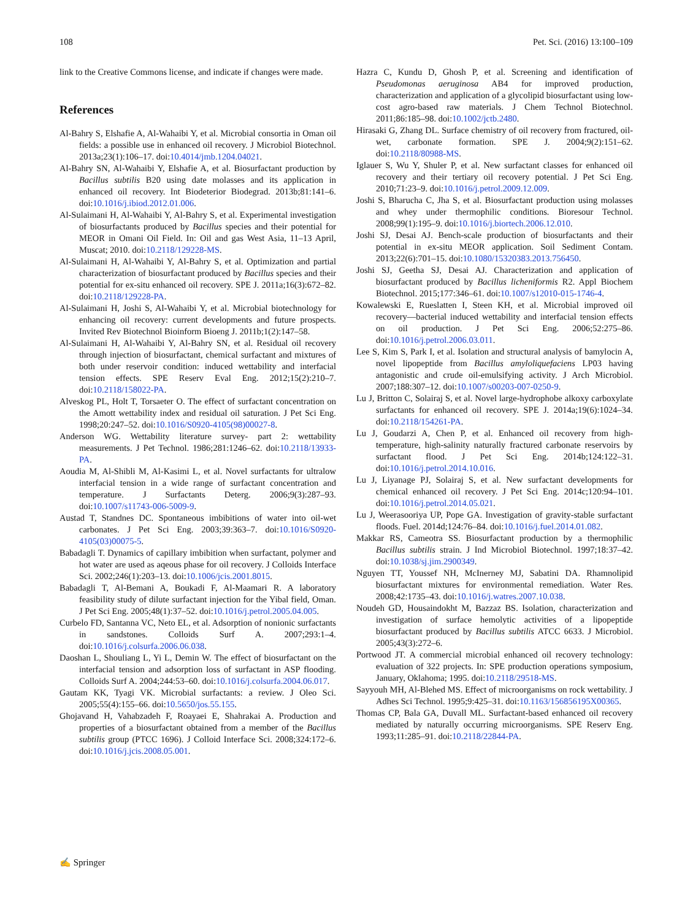108 Pet. Sci. (2016) 13:100–109
link to the Creative Commons license, and indicate if changes were made.
References
Al-Bahry S, Elshafie A, Al-Wahaibi Y, et al. Microbial consortia in Oman oil fields: a possible use in enhanced oil recovery. J Microbiol Biotechnol. 2013a;23(1):106–17. doi:10.4014/jmb.1204.04021.
Al-Bahry SN, Al-Wahaibi Y, Elshafie A, et al. Biosurfactant production by Bacillus subtilis B20 using date molasses and its application in enhanced oil recovery. Int Biodeterior Biodegrad. 2013b;81:141–6. doi:10.1016/j.ibiod.2012.01.006.
Al-Sulaimani H, Al-Wahaibi Y, Al-Bahry S, et al. Experimental investigation of biosurfactants produced by Bacillus species and their potential for MEOR in Omani Oil Field. In: Oil and gas West Asia, 11–13 April, Muscat; 2010. doi:10.2118/129228-MS.
Al-Sulaimani H, Al-Wahaibi Y, Al-Bahry S, et al. Optimization and partial characterization of biosurfactant produced by Bacillus species and their potential for ex-situ enhanced oil recovery. SPE J. 2011a;16(3):672–82. doi:10.2118/129228-PA.
Al-Sulaimani H, Joshi S, Al-Wahaibi Y, et al. Microbial biotechnology for enhancing oil recovery: current developments and future prospects. Invited Rev Biotechnol Bioinform Bioeng J. 2011b;1(2):147–58.
Al-Sulaimani H, Al-Wahaibi Y, Al-Bahry SN, et al. Residual oil recovery through injection of biosurfactant, chemical surfactant and mixtures of both under reservoir condition: induced wettability and interfacial tension effects. SPE Reserv Eval Eng. 2012;15(2):210–7. doi:10.2118/158022-PA.
Alveskog PL, Holt T, Torsaeter O. The effect of surfactant concentration on the Amott wettability index and residual oil saturation. J Pet Sci Eng. 1998;20:247–52. doi:10.1016/S0920-4105(98)00027-8.
Anderson WG. Wettability literature survey- part 2: wettability measurements. J Pet Technol. 1986;281:1246–62. doi:10.2118/13933-PA.
Aoudia M, Al-Shibli M, Al-Kasimi L, et al. Novel surfactants for ultralow interfacial tension in a wide range of surfactant concentration and temperature. J Surfactants Deterg. 2006;9(3):287–93. doi:10.1007/s11743-006-5009-9.
Austad T, Standnes DC. Spontaneous imbibitions of water into oil-wet carbonates. J Pet Sci Eng. 2003;39:363–7. doi:10.1016/S0920-4105(03)00075-5.
Babadagli T. Dynamics of capillary imbibition when surfactant, polymer and hot water are used as aqeous phase for oil recovery. J Colloids Interface Sci. 2002;246(1):203–13. doi:10.1006/jcis.2001.8015.
Babadagli T, Al-Bemani A, Boukadi F, Al-Maamari R. A laboratory feasibility study of dilute surfactant injection for the Yibal field, Oman. J Pet Sci Eng. 2005;48(1):37–52. doi:10.1016/j.petrol.2005.04.005.
Curbelo FD, Santanna VC, Neto EL, et al. Adsorption of nonionic surfactants in sandstones. Colloids Surf A. 2007;293:1–4. doi:10.1016/j.colsurfa.2006.06.038.
Daoshan L, Shouliang L, Yi L, Demin W. The effect of biosurfactant on the interfacial tension and adsorption loss of surfactant in ASP flooding. Colloids Surf A. 2004;244:53–60. doi:10.1016/j.colsurfa.2004.06.017.
Gautam KK, Tyagi VK. Microbial surfactants: a review. J Oleo Sci. 2005;55(4):155–66. doi:10.5650/jos.55.155.
Ghojavand H, Vahabzadeh F, Roayaei E, Shahrakai A. Production and properties of a biosurfactant obtained from a member of the Bacillus subtilis group (PTCC 1696). J Colloid Interface Sci. 2008;324:172–6. doi:10.1016/j.jcis.2008.05.001.
Hazra C, Kundu D, Ghosh P, et al. Screening and identification of Pseudomonas aeruginosa AB4 for improved production, characterization and application of a glycolipid biosurfactant using low-cost agro-based raw materials. J Chem Technol Biotechnol. 2011;86:185–98. doi:10.1002/jctb.2480.
Hirasaki G, Zhang DL. Surface chemistry of oil recovery from fractured, oil-wet, carbonate formation. SPE J. 2004;9(2):151–62. doi:10.2118/80988-MS.
Iglauer S, Wu Y, Shuler P, et al. New surfactant classes for enhanced oil recovery and their tertiary oil recovery potential. J Pet Sci Eng. 2010;71:23–9. doi:10.1016/j.petrol.2009.12.009.
Joshi S, Bharucha C, Jha S, et al. Biosurfactant production using molasses and whey under thermophilic conditions. Bioresour Technol. 2008;99(1):195–9. doi:10.1016/j.biortech.2006.12.010.
Joshi SJ, Desai AJ. Bench-scale production of biosurfactants and their potential in ex-situ MEOR application. Soil Sediment Contam. 2013;22(6):701–15. doi:10.1080/15320383.2013.756450.
Joshi SJ, Geetha SJ, Desai AJ. Characterization and application of biosurfactant produced by Bacillus licheniformis R2. Appl Biochem Biotechnol. 2015;177:346–61. doi:10.1007/s12010-015-1746-4.
Kowalewski E, Rueslatten I, Steen KH, et al. Microbial improved oil recovery—bacterial induced wettability and interfacial tension effects on oil production. J Pet Sci Eng. 2006;52:275–86. doi:10.1016/j.petrol.2006.03.011.
Lee S, Kim S, Park I, et al. Isolation and structural analysis of bamylocin A, novel lipopeptide from Bacillus amyloliquefaciens LP03 having antagonistic and crude oil-emulsifying activity. J Arch Microbiol. 2007;188:307–12. doi:10.1007/s00203-007-0250-9.
Lu J, Britton C, Solairaj S, et al. Novel large-hydrophobe alkoxy carboxylate surfactants for enhanced oil recovery. SPE J. 2014a;19(6):1024–34. doi:10.2118/154261-PA.
Lu J, Goudarzi A, Chen P, et al. Enhanced oil recovery from high-temperature, high-salinity naturally fractured carbonate reservoirs by surfactant flood. J Pet Sci Eng. 2014b;124:122–31. doi:10.1016/j.petrol.2014.10.016.
Lu J, Liyanage PJ, Solairaj S, et al. New surfactant developments for chemical enhanced oil recovery. J Pet Sci Eng. 2014c;120:94–101. doi:10.1016/j.petrol.2014.05.021.
Lu J, Weerasooriya UP, Pope GA. Investigation of gravity-stable surfactant floods. Fuel. 2014d;124:76–84. doi:10.1016/j.fuel.2014.01.082.
Makkar RS, Cameotra SS. Biosurfactant production by a thermophilic Bacillus subtilis strain. J Ind Microbiol Biotechnol. 1997;18:37–42. doi:10.1038/sj.jim.2900349.
Nguyen TT, Youssef NH, McInerney MJ, Sabatini DA. Rhamnolipid biosurfactant mixtures for environmental remediation. Water Res. 2008;42:1735–43. doi:10.1016/j.watres.2007.10.038.
Noudeh GD, Housaindokht M, Bazzaz BS. Isolation, characterization and investigation of surface hemolytic activities of a lipopeptide biosurfactant produced by Bacillus subtilis ATCC 6633. J Microbiol. 2005;43(3):272–6.
Portwood JT. A commercial microbial enhanced oil recovery technology: evaluation of 322 projects. In: SPE production operations symposium, January, Oklahoma; 1995. doi:10.2118/29518-MS.
Sayyouh MH, Al-Blehed MS. Effect of microorganisms on rock wettability. J Adhes Sci Technol. 1995;9:425–31. doi:10.1163/156856195X00365.
Thomas CP, Bala GA, Duvall ML. Surfactant-based enhanced oil recovery mediated by naturally occurring microorganisms. SPE Reserv Eng. 1993;11:285–91. doi:10.2118/22844-PA.
✍ Springer